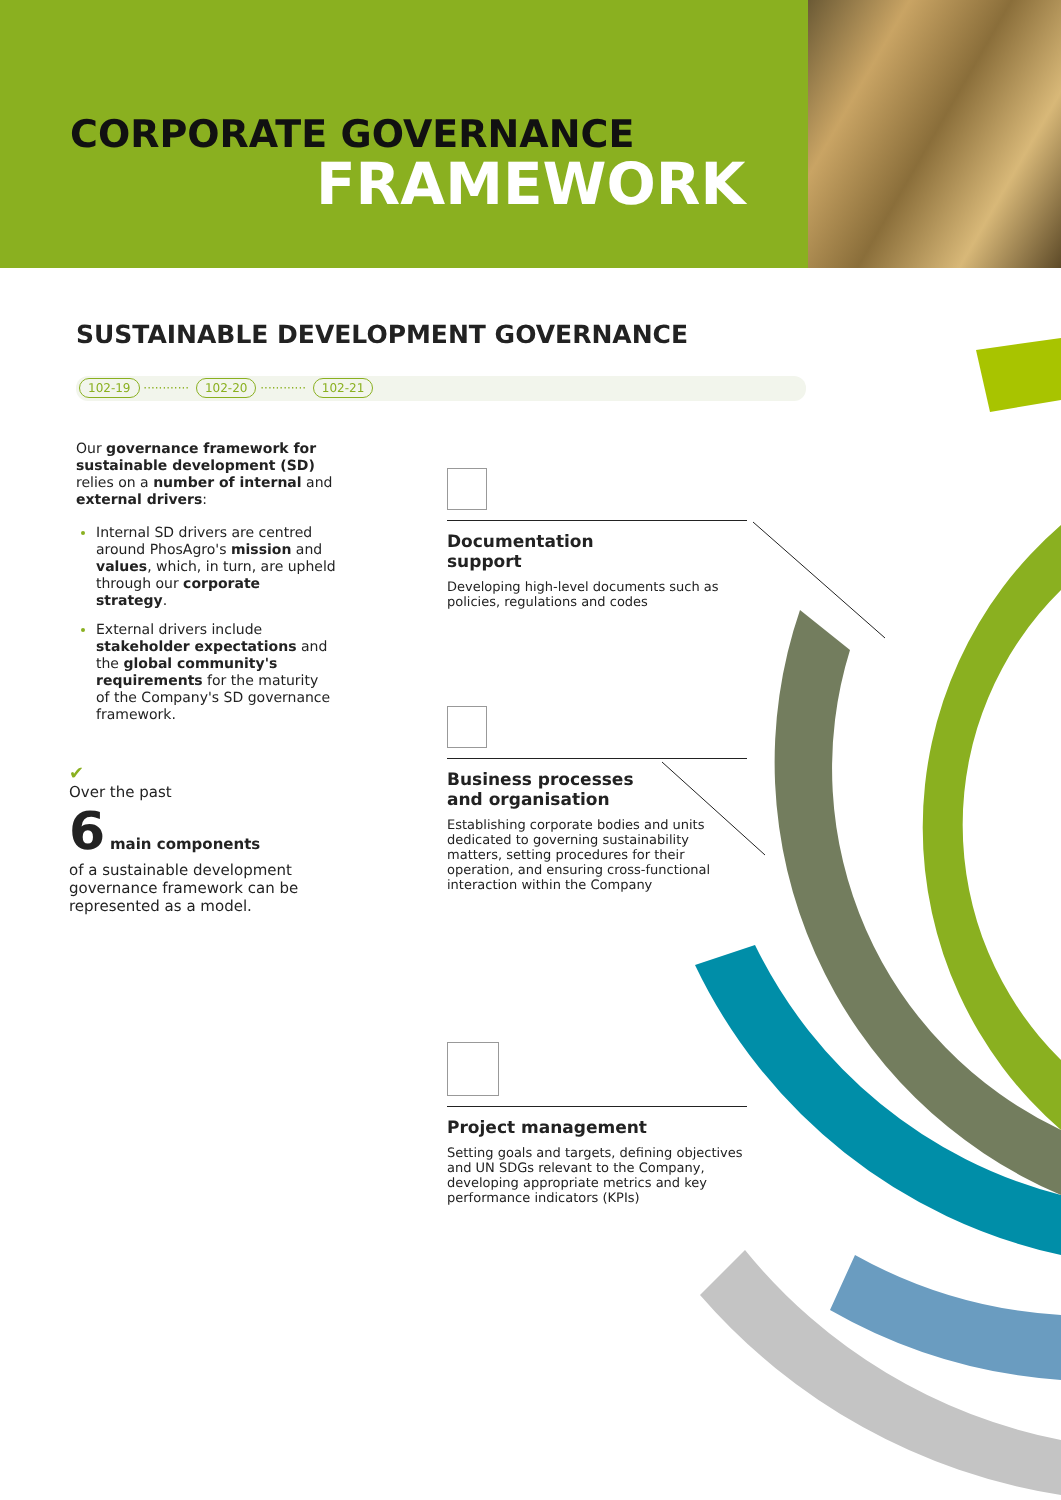CORPORATE GOVERNANCE
FRAMEWORK
SUSTAINABLE DEVELOPMENT GOVERNANCE
102-19 ············ 102-20 ············ 102-21
Our governance framework for sustainable development (SD) relies on a number of internal and external drivers:
Internal SD drivers are centred around PhosAgro's mission and values, which, in turn, are upheld through our corporate strategy.
External drivers include stakeholder expectations and the global community's requirements for the maturity of the Company's SD governance framework.
✔
Over the past
6 main components
of a sustainable development governance framework can be represented as a model.
Documentation
support
Developing high-level documents such as policies, regulations and codes
Business processes
and organisation
Establishing corporate bodies and units dedicated to governing sustainability matters, setting procedures for their operation, and ensuring cross-functional interaction within the Company
Project management
Setting goals and targets, defining objectives and UN SDGs relevant to the Company, developing appropriate metrics and key performance indicators (KPIs)